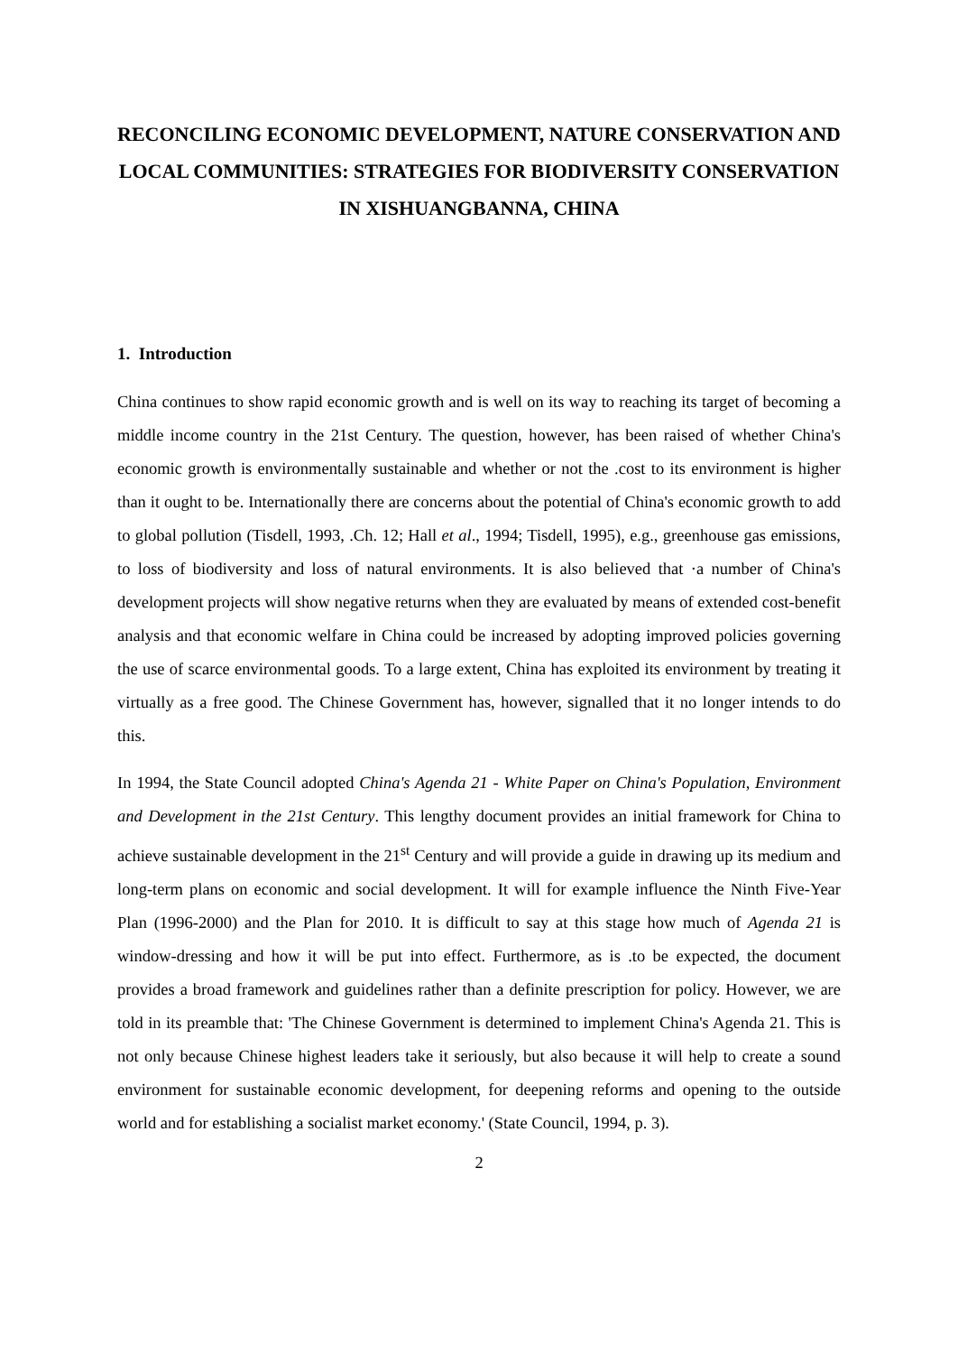RECONCILING ECONOMIC DEVELOPMENT, NATURE CONSERVATION AND LOCAL COMMUNITIES: STRATEGIES FOR BIODIVERSITY CONSERVATION IN XISHUANGBANNA, CHINA
1. Introduction
China continues to show rapid economic growth and is well on its way to reaching its target of becoming a middle income country in the 21st Century. The question, however, has been raised of whether China's economic growth is environmentally sustainable and whether or not the .cost to its environment is higher than it ought to be. Internationally there are concerns about the potential of China's economic growth to add to global pollution (Tisdell, 1993, .Ch. 12; Hall et al., 1994; Tisdell, 1995), e.g., greenhouse gas emissions, to loss of biodiversity and loss of natural environments. It is also believed that ·a number of China's development projects will show negative returns when they are evaluated by means of extended cost-benefit analysis and that economic welfare in China could be increased by adopting improved policies governing the use of scarce environmental goods. To a large extent, China has exploited its environment by treating it virtually as a free good. The Chinese Government has, however, signalled that it no longer intends to do this.
In 1994, the State Council adopted China's Agenda 21 - White Paper on China's Population, Environment and Development in the 21st Century. This lengthy document provides an initial framework for China to achieve sustainable development in the 21<sup>st</sup> Century and will provide a guide in drawing up its medium and long-term plans on economic and social development. It will for example influence the Ninth Five-Year Plan (1996-2000) and the Plan for 2010. It is difficult to say at this stage how much of Agenda 21 is window-dressing and how it will be put into effect. Furthermore, as is .to be expected, the document provides a broad framework and guidelines rather than a definite prescription for policy. However, we are told in its preamble that: 'The Chinese Government is determined to implement China's Agenda 21. This is not only because Chinese highest leaders take it seriously, but also because it will help to create a sound environment for sustainable economic development, for deepening reforms and opening to the outside world and for establishing a socialist market economy.' (State Council, 1994, p. 3).
2